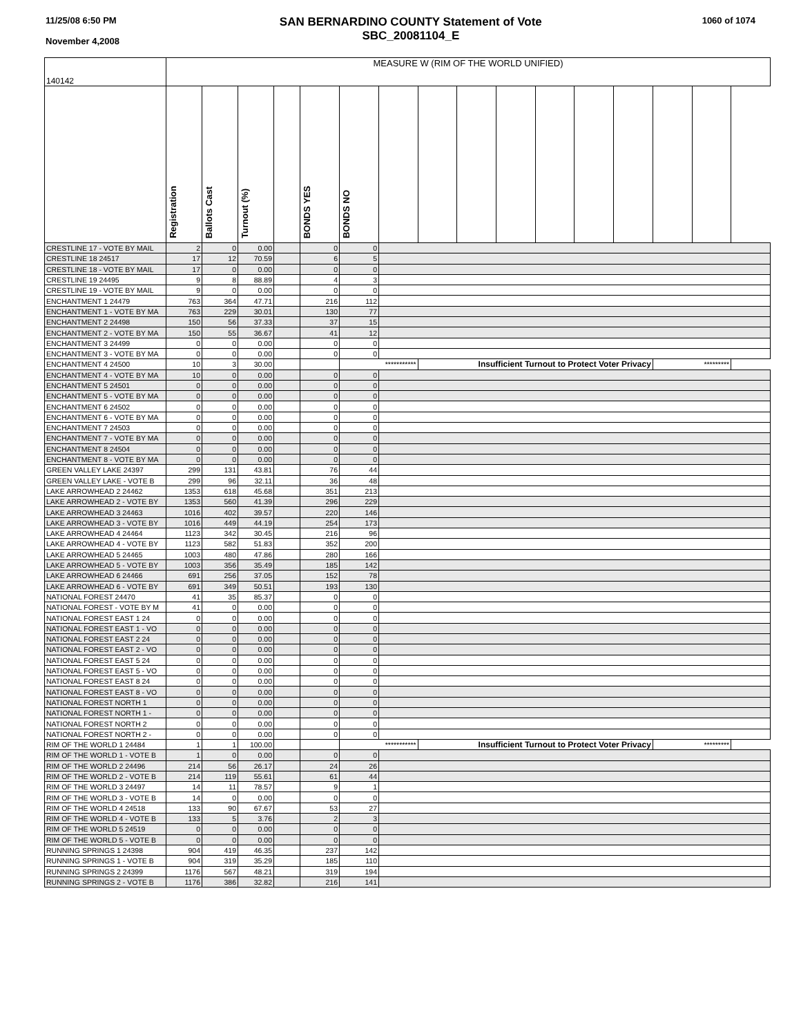11/25/08 6:50 PM
November 4,2008
SAN BERNARDINO COUNTY Statement of Vote
SBC_20081104_E
1060 of 1074
| 140142 | MEASURE W (RIM OF THE WORLD UNIFIED) | | | | | | | | | | | | | | |
| | Registration | Ballots Cast | Turnout (%) | | BONDS YES | BONDS NO | | | | | | | | | |
| CRESTLINE 17 - VOTE BY MAIL | 2 | 0 | 0.00 | | 0 | 0 | | | | | | | | | |
| CRESTLINE 18 24517 | 17 | 12 | 70.59 | | 6 | 5 | | | | | | | | | |
| CRESTLINE 18 - VOTE BY MAIL | 17 | 0 | 0.00 | | 0 | 0 | | | | | | | | | |
| CRESTLINE 19 24495 | 9 | 8 | 88.89 | | 4 | 3 | | | | | | | | | |
| CRESTLINE 19 - VOTE BY MAIL | 9 | 0 | 0.00 | | 0 | 0 | | | | | | | | | |
| ENCHANTMENT 1 24479 | 763 | 364 | 47.71 | | 216 | 112 | | | | | | | | | |
| ENCHANTMENT 1 - VOTE BY MA | 763 | 229 | 30.01 | | 130 | 77 | | | | | | | | | |
| ENCHANTMENT 2 24498 | 150 | 56 | 37.33 | | 37 | 15 | | | | | | | | | |
| ENCHANTMENT 2 - VOTE BY MA | 150 | 55 | 36.67 | | 41 | 12 | | | | | | | | | |
| ENCHANTMENT 3 24499 | 0 | 0 | 0.00 | | 0 | 0 | | | | | | | | | |
| ENCHANTMENT 3 - VOTE BY MA | 0 | 0 | 0.00 | | 0 | 0 | | | | | | | | | |
| ENCHANTMENT 4 24500 | 10 | 3 | 30.00 | | | *********** | | Insufficient Turnout to Protect Voter Privacy | | | | | | ********* | |
| ENCHANTMENT 4 - VOTE BY MA | 10 | 0 | 0.00 | | 0 | 0 | | | | | | | | | |
| ENCHANTMENT 5 24501 | 0 | 0 | 0.00 | | 0 | 0 | | | | | | | | | |
| ENCHANTMENT 5 - VOTE BY MA | 0 | 0 | 0.00 | | 0 | 0 | | | | | | | | | |
| ENCHANTMENT 6 24502 | 0 | 0 | 0.00 | | 0 | 0 | | | | | | | | | |
| ENCHANTMENT 6 - VOTE BY MA | 0 | 0 | 0.00 | | 0 | 0 | | | | | | | | | |
| ENCHANTMENT 7 24503 | 0 | 0 | 0.00 | | 0 | 0 | | | | | | | | | |
| ENCHANTMENT 7 - VOTE BY MA | 0 | 0 | 0.00 | | 0 | 0 | | | | | | | | | |
| ENCHANTMENT 8 24504 | 0 | 0 | 0.00 | | 0 | 0 | | | | | | | | | |
| ENCHANTMENT 8 - VOTE BY MA | 0 | 0 | 0.00 | | 0 | 0 | | | | | | | | | |
| GREEN VALLEY LAKE 24397 | 299 | 131 | 43.81 | | 76 | 44 | | | | | | | | | |
| GREEN VALLEY LAKE - VOTE B | 299 | 96 | 32.11 | | 36 | 48 | | | | | | | | | |
| LAKE ARROWHEAD 2 24462 | 1353 | 618 | 45.68 | | 351 | 213 | | | | | | | | | |
| LAKE ARROWHEAD 2 - VOTE BY | 1353 | 560 | 41.39 | | 296 | 229 | | | | | | | | | |
| LAKE ARROWHEAD 3 24463 | 1016 | 402 | 39.57 | | 220 | 146 | | | | | | | | | |
| LAKE ARROWHEAD 3 - VOTE BY | 1016 | 449 | 44.19 | | 254 | 173 | | | | | | | | | |
| LAKE ARROWHEAD 4 24464 | 1123 | 342 | 30.45 | | 216 | 96 | | | | | | | | | |
| LAKE ARROWHEAD 4 - VOTE BY | 1123 | 582 | 51.83 | | 352 | 200 | | | | | | | | | |
| LAKE ARROWHEAD 5 24465 | 1003 | 480 | 47.86 | | 280 | 166 | | | | | | | | | |
| LAKE ARROWHEAD 5 - VOTE BY | 1003 | 356 | 35.49 | | 185 | 142 | | | | | | | | | |
| LAKE ARROWHEAD 6 24466 | 691 | 256 | 37.05 | | 152 | 78 | | | | | | | | | |
| LAKE ARROWHEAD 6 - VOTE BY | 691 | 349 | 50.51 | | 193 | 130 | | | | | | | | | |
| NATIONAL FOREST 24470 | 41 | 35 | 85.37 | | 0 | 0 | | | | | | | | | |
| NATIONAL FOREST - VOTE BY M | 41 | 0 | 0.00 | | 0 | 0 | | | | | | | | | |
| NATIONAL FOREST EAST 1 24 | 0 | 0 | 0.00 | | 0 | 0 | | | | | | | | | |
| NATIONAL FOREST EAST 1 - VO | 0 | 0 | 0.00 | | 0 | 0 | | | | | | | | | |
| NATIONAL FOREST EAST 2 24 | 0 | 0 | 0.00 | | 0 | 0 | | | | | | | | | |
| NATIONAL FOREST EAST 2 - VO | 0 | 0 | 0.00 | | 0 | 0 | | | | | | | | | |
| NATIONAL FOREST EAST 5 24 | 0 | 0 | 0.00 | | 0 | 0 | | | | | | | | | |
| NATIONAL FOREST EAST 5 - VO | 0 | 0 | 0.00 | | 0 | 0 | | | | | | | | | |
| NATIONAL FOREST EAST 8 24 | 0 | 0 | 0.00 | | 0 | 0 | | | | | | | | | |
| NATIONAL FOREST EAST 8 - VO | 0 | 0 | 0.00 | | 0 | 0 | | | | | | | | | |
| NATIONAL FOREST NORTH 1 | 0 | 0 | 0.00 | | 0 | 0 | | | | | | | | | |
| NATIONAL FOREST NORTH 1 - | 0 | 0 | 0.00 | | 0 | 0 | | | | | | | | | |
| NATIONAL FOREST NORTH 2 | 0 | 0 | 0.00 | | 0 | 0 | | | | | | | | | |
| NATIONAL FOREST NORTH 2 - | 0 | 0 | 0.00 | | 0 | 0 | | | | | | | | | |
| RIM OF THE WORLD 1 24484 | 1 | 1 | 100.00 | | | *********** | | Insufficient Turnout to Protect Voter Privacy | | | | | | ********* | |
| RIM OF THE WORLD 1 - VOTE B | 1 | 0 | 0.00 | | 0 | 0 | | | | | | | | | |
| RIM OF THE WORLD 2 24496 | 214 | 56 | 26.17 | | 24 | 26 | | | | | | | | | |
| RIM OF THE WORLD 2 - VOTE B | 214 | 119 | 55.61 | | 61 | 44 | | | | | | | | | |
| RIM OF THE WORLD 3 24497 | 14 | 11 | 78.57 | | 9 | 1 | | | | | | | | | |
| RIM OF THE WORLD 3 - VOTE B | 14 | 0 | 0.00 | | 0 | 0 | | | | | | | | | |
| RIM OF THE WORLD 4 24518 | 133 | 90 | 67.67 | | 53 | 27 | | | | | | | | | |
| RIM OF THE WORLD 4 - VOTE B | 133 | 5 | 3.76 | | 2 | 3 | | | | | | | | | |
| RIM OF THE WORLD 5 24519 | 0 | 0 | 0.00 | | 0 | 0 | | | | | | | | | |
| RIM OF THE WORLD 5 - VOTE B | 0 | 0 | 0.00 | | 0 | 0 | | | | | | | | | |
| RUNNING SPRINGS 1 24398 | 904 | 419 | 46.35 | | 237 | 142 | | | | | | | | | |
| RUNNING SPRINGS 1 - VOTE B | 904 | 319 | 35.29 | | 185 | 110 | | | | | | | | | |
| RUNNING SPRINGS 2 24399 | 1176 | 567 | 48.21 | | 319 | 194 | | | | | | | | | |
| RUNNING SPRINGS 2 - VOTE B | 1176 | 386 | 32.82 | | 216 | 141 | | | | | | | | | |